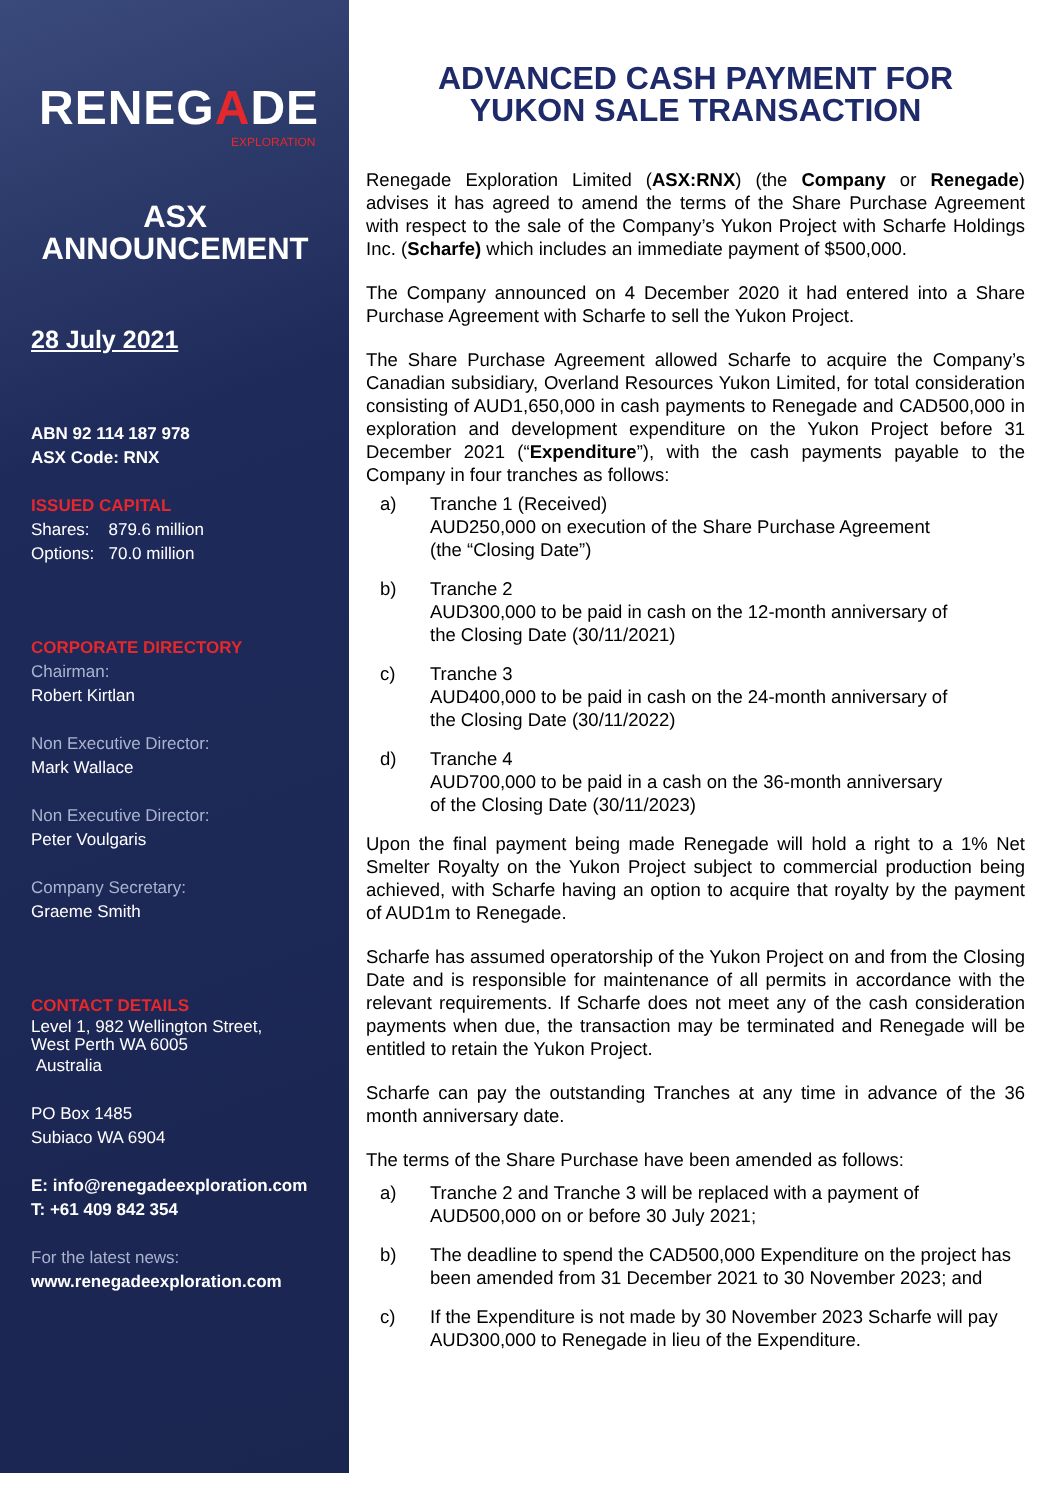RENEGADE
EXPLORATION
ASX
ANNOUNCEMENT
28 July 2021
ABN 92 114 187 978
ASX Code: RNX
ISSUED CAPITAL
Shares: 879.6 million
Options: 70.0 million
CORPORATE DIRECTORY
Chairman:
Robert Kirtlan
Non Executive Director:
Mark Wallace
Non Executive Director:
Peter Voulgaris
Company Secretary:
Graeme Smith
CONTACT DETAILS
Level 1, 982 Wellington Street,
West Perth WA 6005
Australia
PO Box 1485
Subiaco WA 6904
E: info@renegadeexploration.com
T: +61 409 842 354
For the latest news:
www.renegadeexploration.com
ADVANCED CASH PAYMENT FOR
YUKON SALE TRANSACTION
Renegade Exploration Limited (ASX:RNX) (the Company or Renegade) advises it has agreed to amend the terms of the Share Purchase Agreement with respect to the sale of the Company’s Yukon Project with Scharfe Holdings Inc. (Scharfe) which includes an immediate payment of $500,000.
The Company announced on 4 December 2020 it had entered into a Share Purchase Agreement with Scharfe to sell the Yukon Project.
The Share Purchase Agreement allowed Scharfe to acquire the Company’s Canadian subsidiary, Overland Resources Yukon Limited, for total consideration consisting of AUD1,650,000 in cash payments to Renegade and CAD500,000 in exploration and development expenditure on the Yukon Project before 31 December 2021 (“Expenditure”), with the cash payments payable to the Company in four tranches as follows:
a) Tranche 1 (Received)
AUD250,000 on execution of the Share Purchase Agreement
(the “Closing Date”)
b) Tranche 2
AUD300,000 to be paid in cash on the 12-month anniversary of
the Closing Date (30/11/2021)
c) Tranche 3
AUD400,000 to be paid in cash on the 24-month anniversary of
the Closing Date (30/11/2022)
d) Tranche 4
AUD700,000 to be paid in a cash on the 36-month anniversary
of the Closing Date (30/11/2023)
Upon the final payment being made Renegade will hold a right to a 1% Net Smelter Royalty on the Yukon Project subject to commercial production being achieved, with Scharfe having an option to acquire that royalty by the payment of AUD1m to Renegade.
Scharfe has assumed operatorship of the Yukon Project on and from the Closing Date and is responsible for maintenance of all permits in accordance with the relevant requirements. If Scharfe does not meet any of the cash consideration payments when due, the transaction may be terminated and Renegade will be entitled to retain the Yukon Project.
Scharfe can pay the outstanding Tranches at any time in advance of the 36 month anniversary date.
The terms of the Share Purchase have been amended as follows:
a) Tranche 2 and Tranche 3 will be replaced with a payment of AUD500,000 on or before 30 July 2021;
b) The deadline to spend the CAD500,000 Expenditure on the project has been amended from 31 December 2021 to 30 November 2023; and
c) If the Expenditure is not made by 30 November 2023 Scharfe will pay AUD300,000 to Renegade in lieu of the Expenditure.